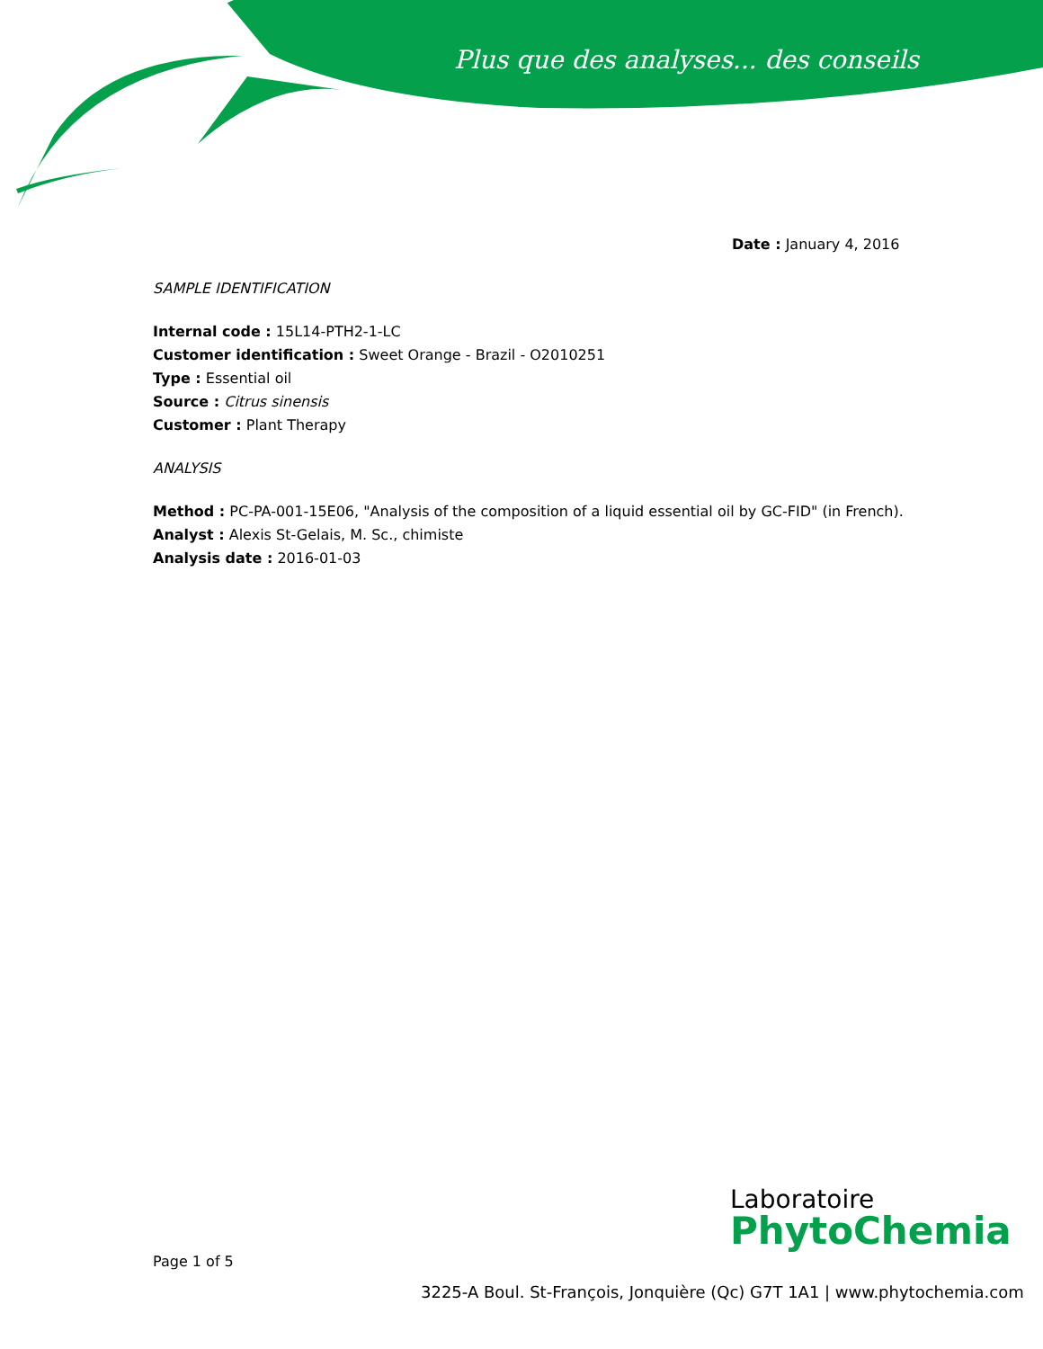Plus que des analyses... des conseils
Date : January 4, 2016
SAMPLE IDENTIFICATION
Internal code : 15L14-PTH2-1-LC
Customer identification : Sweet Orange - Brazil - O2010251
Type : Essential oil
Source : Citrus sinensis
Customer : Plant Therapy
ANALYSIS
Method : PC-PA-001-15E06, "Analysis of the composition of a liquid essential oil by GC-FID" (in French).
Analyst : Alexis St-Gelais, M. Sc., chimiste
Analysis date : 2016-01-03
Page 1 of 5
Laboratoire
PhytoChemia
3225-A Boul. St-François, Jonquière (Qc) G7T 1A1 | www.phytochemia.com